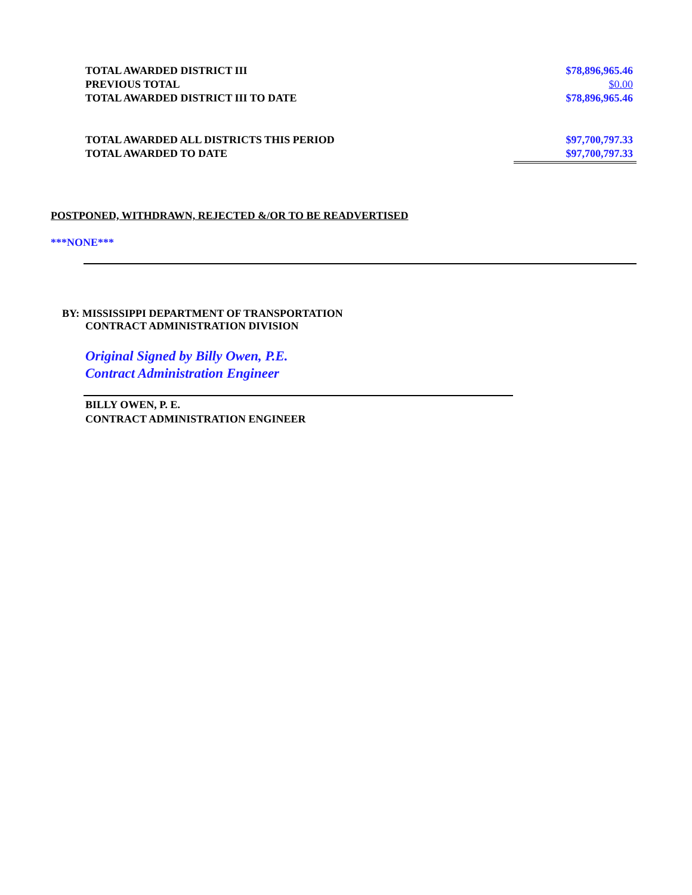| TOTAL AWARDED DISTRICT III | $78,896,965.46 |
| PREVIOUS TOTAL | $0.00 |
| TOTAL AWARDED DISTRICT III TO DATE | $78,896,965.46 |
| TOTAL AWARDED ALL DISTRICTS THIS PERIOD | $97,700,797.33 |
| TOTAL AWARDED TO DATE | $97,700,797.33 |
POSTPONED, WITHDRAWN, REJECTED &/OR TO BE READVERTISED
***NONE***
BY: MISSISSIPPI DEPARTMENT OF TRANSPORTATION
CONTRACT ADMINISTRATION DIVISION
Original Signed by Billy Owen, P.E.
Contract Administration Engineer
BILLY OWEN, P. E.
CONTRACT ADMINISTRATION ENGINEER